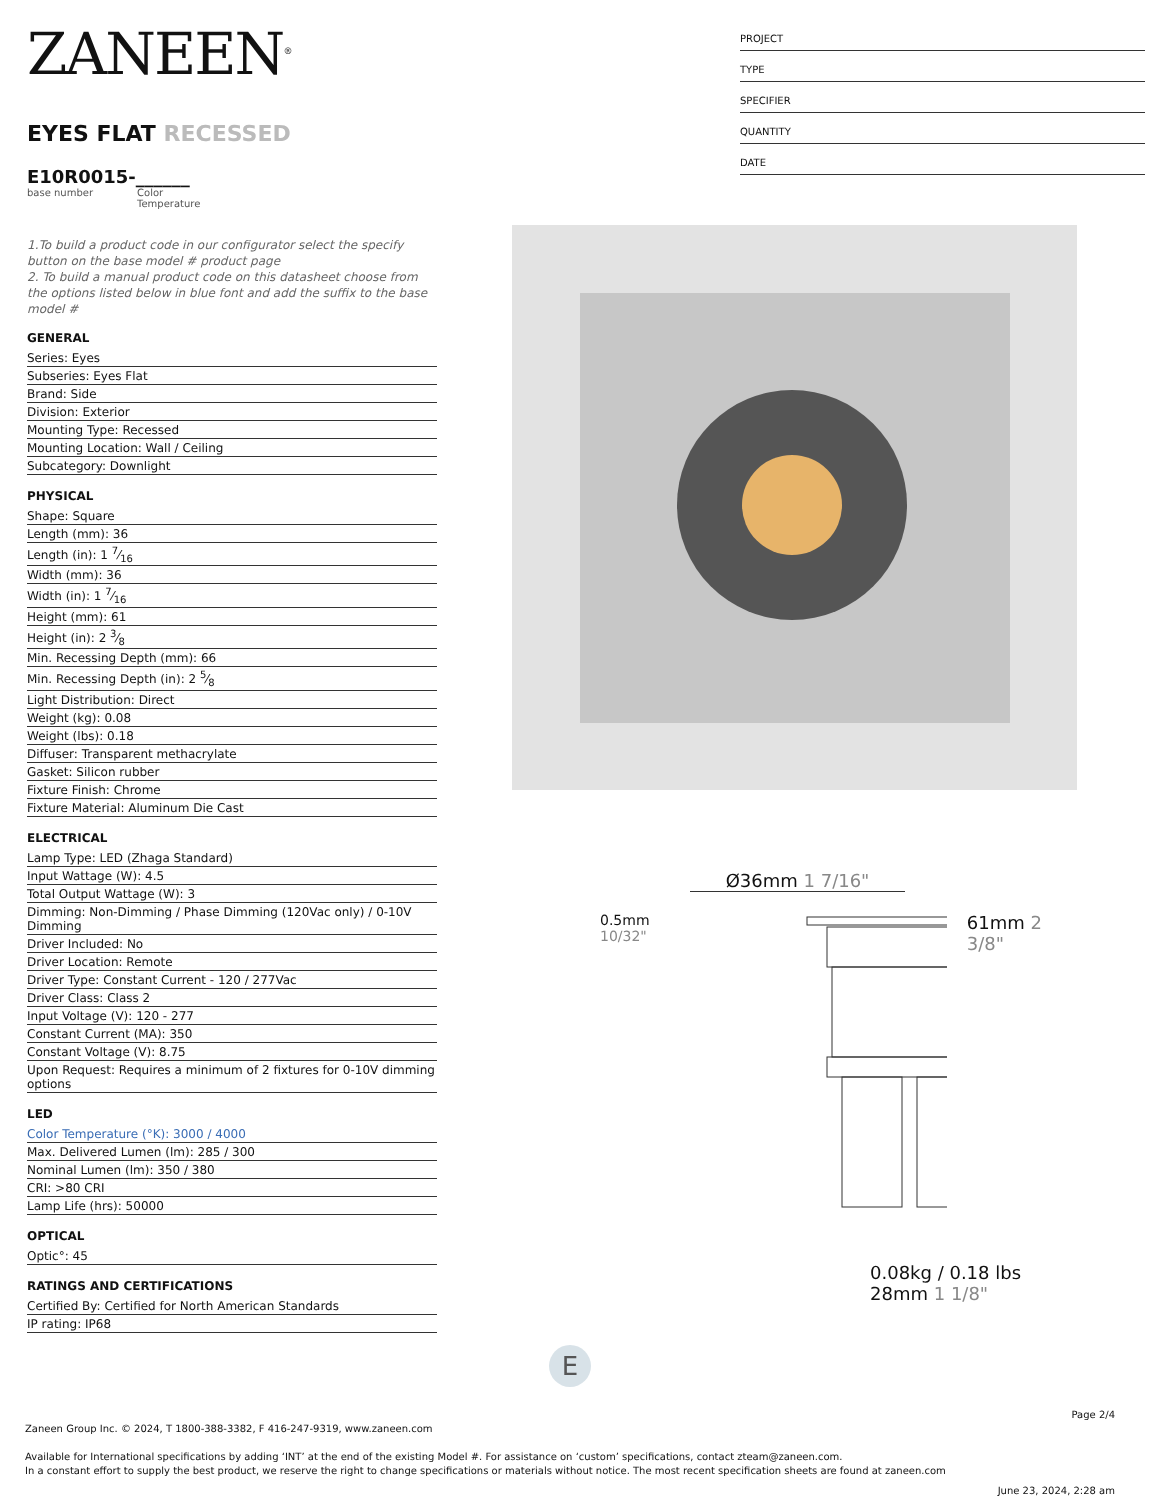ZANEEN<sup>®</sup>
EYES FLAT RECESSED
E10R0015-______
base number Color
Temperature
1.To build a product code in our configurator select the specify button on the base model # product page
2. To build a manual product code on this datasheet choose from the options listed below in blue font and add the suffix to the base model #
GENERAL
Series: Eyes
Subseries: Eyes Flat
Brand: Side
Division: Exterior
Mounting Type: Recessed
Mounting Location: Wall / Ceiling
Subcategory: Downlight
PHYSICAL
Shape: Square
Length (mm): 36
Length (in): 1 7⁄16
Width (mm): 36
Width (in): 1 7⁄16
Height (mm): 61
Height (in): 2 3⁄8
Min. Recessing Depth (mm): 66
Min. Recessing Depth (in): 2 5⁄8
Light Distribution: Direct
Weight (kg): 0.08
Weight (lbs): 0.18
Diffuser: Transparent methacrylate
Gasket: Silicon rubber
Fixture Finish: Chrome
Fixture Material: Aluminum Die Cast
ELECTRICAL
Lamp Type: LED (Zhaga Standard)
Input Wattage (W): 4.5
Total Output Wattage (W): 3
Dimming: Non-Dimming / Phase Dimming (120Vac only) / 0-10V Dimming
Driver Included: No
Driver Location: Remote
Driver Type: Constant Current - 120 / 277Vac
Driver Class: Class 2
Input Voltage (V): 120 - 277
Constant Current (MA): 350
Constant Voltage (V): 8.75
Upon Request: Requires a minimum of 2 fixtures for 0-10V dimming options
LED
Color Temperature (°K): 3000 / 4000
Max. Delivered Lumen (lm): 285 / 300
Nominal Lumen (lm): 350 / 380
CRI: >80 CRI
Lamp Life (hrs): 50000
OPTICAL
Optic°: 45
RATINGS AND CERTIFICATIONS
Certified By: Certified for North American Standards
IP rating: IP68
PROJECT
TYPE
SPECIFIER
QUANTITY
DATE
Ø36mm 1 7/16"
0.5mm 10/32"
61mm 2 3/8"
0.08kg / 0.18 lbs
28mm 1 1/8"
E
Page 2/4
Zaneen Group Inc. © 2024, T 1800-388-3382, F 416-247-9319, www.zaneen.com
Available for International specifications by adding ‘INT’ at the end of the existing Model #. For assistance on ‘custom’ specifications, contact zteam@zaneen.com.
In a constant effort to supply the best product, we reserve the right to change specifications or materials without notice. The most recent specification sheets are found at zaneen.com
June 23, 2024, 2:28 am